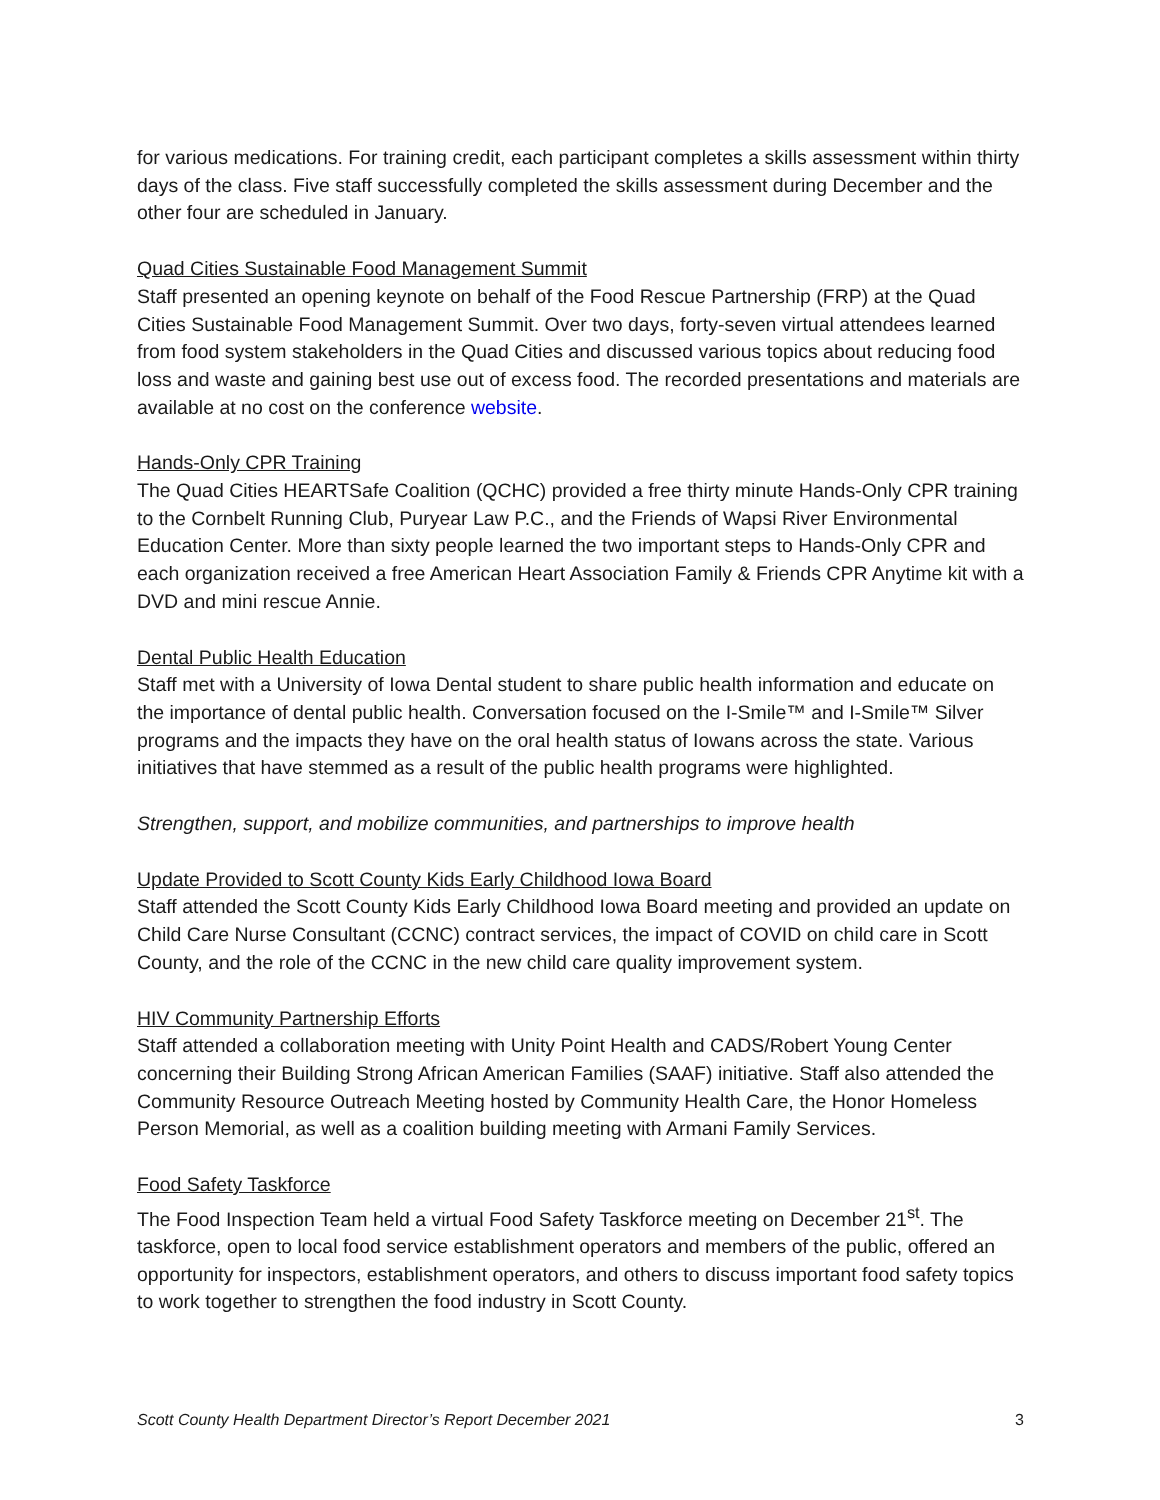for various medications. For training credit, each participant completes a skills assessment within thirty days of the class. Five staff successfully completed the skills assessment during December and the other four are scheduled in January.
Quad Cities Sustainable Food Management Summit
Staff presented an opening keynote on behalf of the Food Rescue Partnership (FRP) at the Quad Cities Sustainable Food Management Summit. Over two days, forty-seven virtual attendees learned from food system stakeholders in the Quad Cities and discussed various topics about reducing food loss and waste and gaining best use out of excess food. The recorded presentations and materials are available at no cost on the conference website.
Hands-Only CPR Training
The Quad Cities HEARTSafe Coalition (QCHC) provided a free thirty minute Hands-Only CPR training to the Cornbelt Running Club, Puryear Law P.C., and the Friends of Wapsi River Environmental Education Center. More than sixty people learned the two important steps to Hands-Only CPR and each organization received a free American Heart Association Family & Friends CPR Anytime kit with a DVD and mini rescue Annie.
Dental Public Health Education
Staff met with a University of Iowa Dental student to share public health information and educate on the importance of dental public health. Conversation focused on the I-Smile™ and I-Smile™ Silver programs and the impacts they have on the oral health status of Iowans across the state. Various initiatives that have stemmed as a result of the public health programs were highlighted.
Strengthen, support, and mobilize communities, and partnerships to improve health
Update Provided to Scott County Kids Early Childhood Iowa Board
Staff attended the Scott County Kids Early Childhood Iowa Board meeting and provided an update on Child Care Nurse Consultant (CCNC) contract services, the impact of COVID on child care in Scott County, and the role of the CCNC in the new child care quality improvement system.
HIV Community Partnership Efforts
Staff attended a collaboration meeting with Unity Point Health and CADS/Robert Young Center concerning their Building Strong African American Families (SAAF) initiative. Staff also attended the Community Resource Outreach Meeting hosted by Community Health Care, the Honor Homeless Person Memorial, as well as a coalition building meeting with Armani Family Services.
Food Safety Taskforce
The Food Inspection Team held a virtual Food Safety Taskforce meeting on December 21<sup>st</sup>. The taskforce, open to local food service establishment operators and members of the public, offered an opportunity for inspectors, establishment operators, and others to discuss important food safety topics to work together to strengthen the food industry in Scott County.
Scott County Health Department Director’s Report December 2021 3